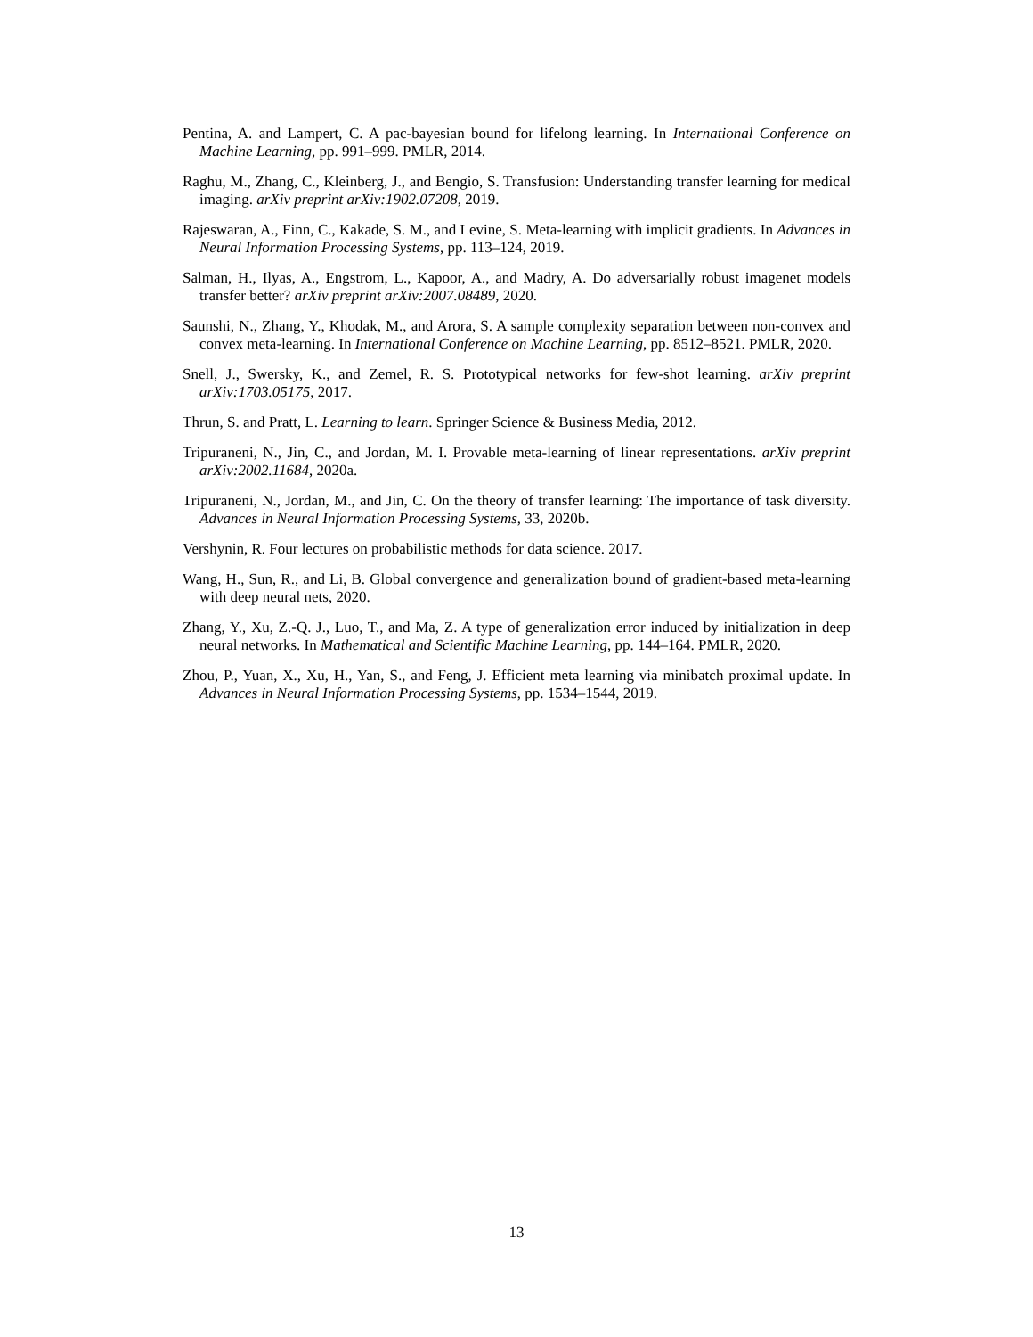Pentina, A. and Lampert, C. A pac-bayesian bound for lifelong learning. In International Conference on Machine Learning, pp. 991–999. PMLR, 2014.
Raghu, M., Zhang, C., Kleinberg, J., and Bengio, S. Transfusion: Understanding transfer learning for medical imaging. arXiv preprint arXiv:1902.07208, 2019.
Rajeswaran, A., Finn, C., Kakade, S. M., and Levine, S. Meta-learning with implicit gradients. In Advances in Neural Information Processing Systems, pp. 113–124, 2019.
Salman, H., Ilyas, A., Engstrom, L., Kapoor, A., and Madry, A. Do adversarially robust imagenet models transfer better? arXiv preprint arXiv:2007.08489, 2020.
Saunshi, N., Zhang, Y., Khodak, M., and Arora, S. A sample complexity separation between non-convex and convex meta-learning. In International Conference on Machine Learning, pp. 8512–8521. PMLR, 2020.
Snell, J., Swersky, K., and Zemel, R. S. Prototypical networks for few-shot learning. arXiv preprint arXiv:1703.05175, 2017.
Thrun, S. and Pratt, L. Learning to learn. Springer Science & Business Media, 2012.
Tripuraneni, N., Jin, C., and Jordan, M. I. Provable meta-learning of linear representations. arXiv preprint arXiv:2002.11684, 2020a.
Tripuraneni, N., Jordan, M., and Jin, C. On the theory of transfer learning: The importance of task diversity. Advances in Neural Information Processing Systems, 33, 2020b.
Vershynin, R. Four lectures on probabilistic methods for data science. 2017.
Wang, H., Sun, R., and Li, B. Global convergence and generalization bound of gradient-based meta-learning with deep neural nets, 2020.
Zhang, Y., Xu, Z.-Q. J., Luo, T., and Ma, Z. A type of generalization error induced by initialization in deep neural networks. In Mathematical and Scientific Machine Learning, pp. 144–164. PMLR, 2020.
Zhou, P., Yuan, X., Xu, H., Yan, S., and Feng, J. Efficient meta learning via minibatch proximal update. In Advances in Neural Information Processing Systems, pp. 1534–1544, 2019.
13